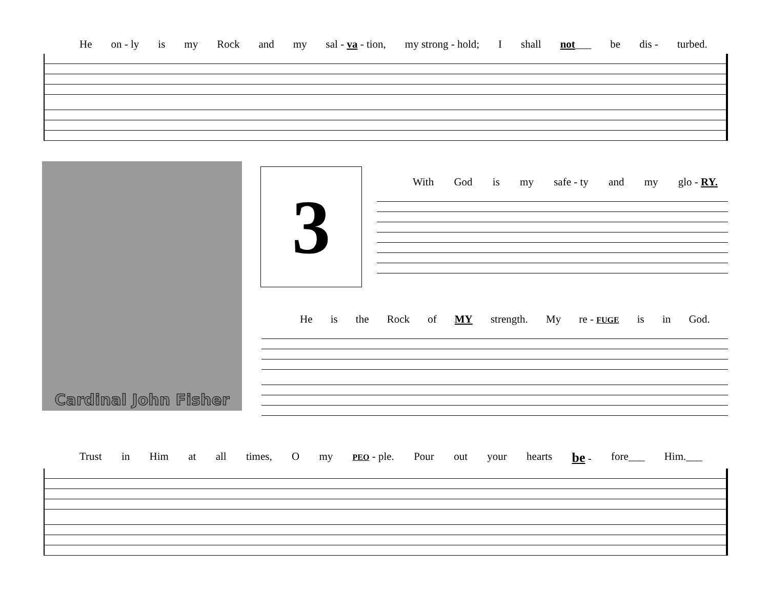He on - ly is my Rock and my sal - va - tion, my strong - hold; I shall not___ be dis - turbed.
Cardinal John Fisher
3 With God is my safe - ty and my glo - RY.
He is the Rock of MY strength. My re - FUGE is in God.
Trust in Him at all times, O my PEO - ple. Pour out your hearts be - fore___ Him.___